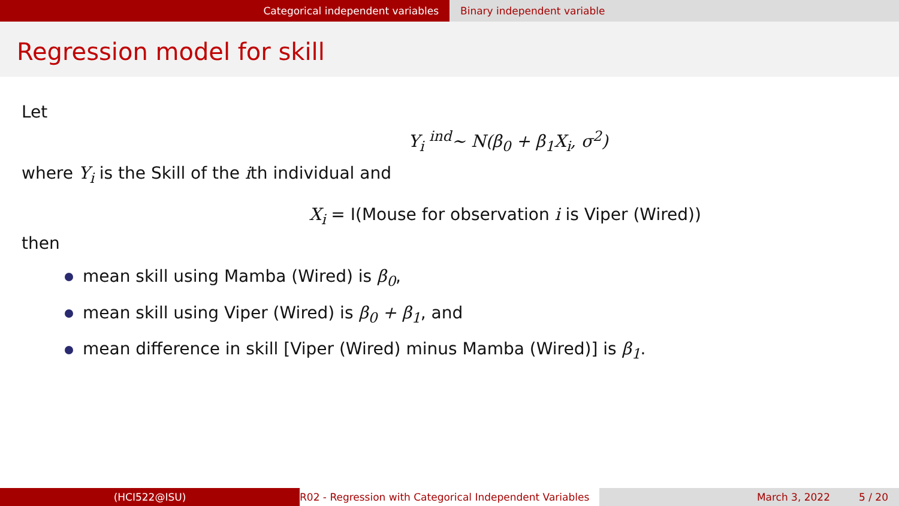Categorical independent variables Binary independent variable
Regression model for skill
Let
Y<sub>i</sub> <sup>ind</sup>~ N(β<sub>0</sub> + β<sub>1</sub>X<sub>i</sub>, σ<sup>2</sup>)
where Y<sub>i</sub> is the Skill of the ith individual and
X<sub>i</sub> = I(Mouse for observation i is Viper (Wired))
then
mean skill using Mamba (Wired) is β<sub>0</sub>,
mean skill using Viper (Wired) is β<sub>0</sub> + β<sub>1</sub>, and
mean difference in skill [Viper (Wired) minus Mamba (Wired)] is β<sub>1</sub>.
(HCI522@ISU) R02 - Regression with Categorical Independent Variables
March 3, 2022 5 / 20